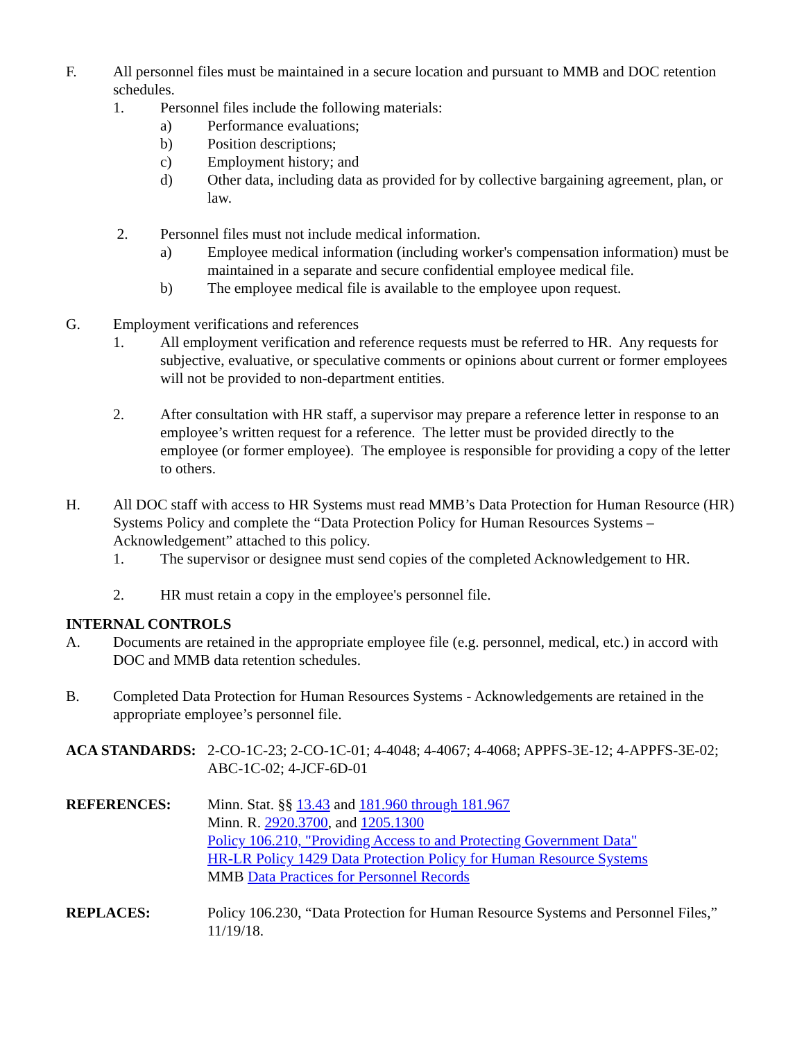F. All personnel files must be maintained in a secure location and pursuant to MMB and DOC retention schedules.
1. Personnel files include the following materials:
a) Performance evaluations;
b) Position descriptions;
c) Employment history; and
d) Other data, including data as provided for by collective bargaining agreement, plan, or law.
2. Personnel files must not include medical information.
a) Employee medical information (including worker's compensation information) must be maintained in a separate and secure confidential employee medical file.
b) The employee medical file is available to the employee upon request.
G. Employment verifications and references
1. All employment verification and reference requests must be referred to HR. Any requests for subjective, evaluative, or speculative comments or opinions about current or former employees will not be provided to non-department entities.
2. After consultation with HR staff, a supervisor may prepare a reference letter in response to an employee’s written request for a reference. The letter must be provided directly to the employee (or former employee). The employee is responsible for providing a copy of the letter to others.
H. All DOC staff with access to HR Systems must read MMB’s Data Protection for Human Resource (HR) Systems Policy and complete the “Data Protection Policy for Human Resources Systems – Acknowledgement” attached to this policy.
1. The supervisor or designee must send copies of the completed Acknowledgement to HR.
2. HR must retain a copy in the employee's personnel file.
INTERNAL CONTROLS
A. Documents are retained in the appropriate employee file (e.g. personnel, medical, etc.) in accord with DOC and MMB data retention schedules.
B. Completed Data Protection for Human Resources Systems - Acknowledgements are retained in the appropriate employee’s personnel file.
ACA STANDARDS: 2-CO-1C-23; 2-CO-1C-01; 4-4048; 4-4067; 4-4068; APPFS-3E-12; 4-APPFS-3E-02; ABC-1C-02; 4-JCF-6D-01
REFERENCES: Minn. Stat. §§ 13.43 and 181.960 through 181.967
Minn. R. 2920.3700, and 1205.1300
Policy 106.210, "Providing Access to and Protecting Government Data"
HR-LR Policy 1429 Data Protection Policy for Human Resource Systems
MMB Data Practices for Personnel Records
REPLACES: Policy 106.230, “Data Protection for Human Resource Systems and Personnel Files,” 11/19/18.